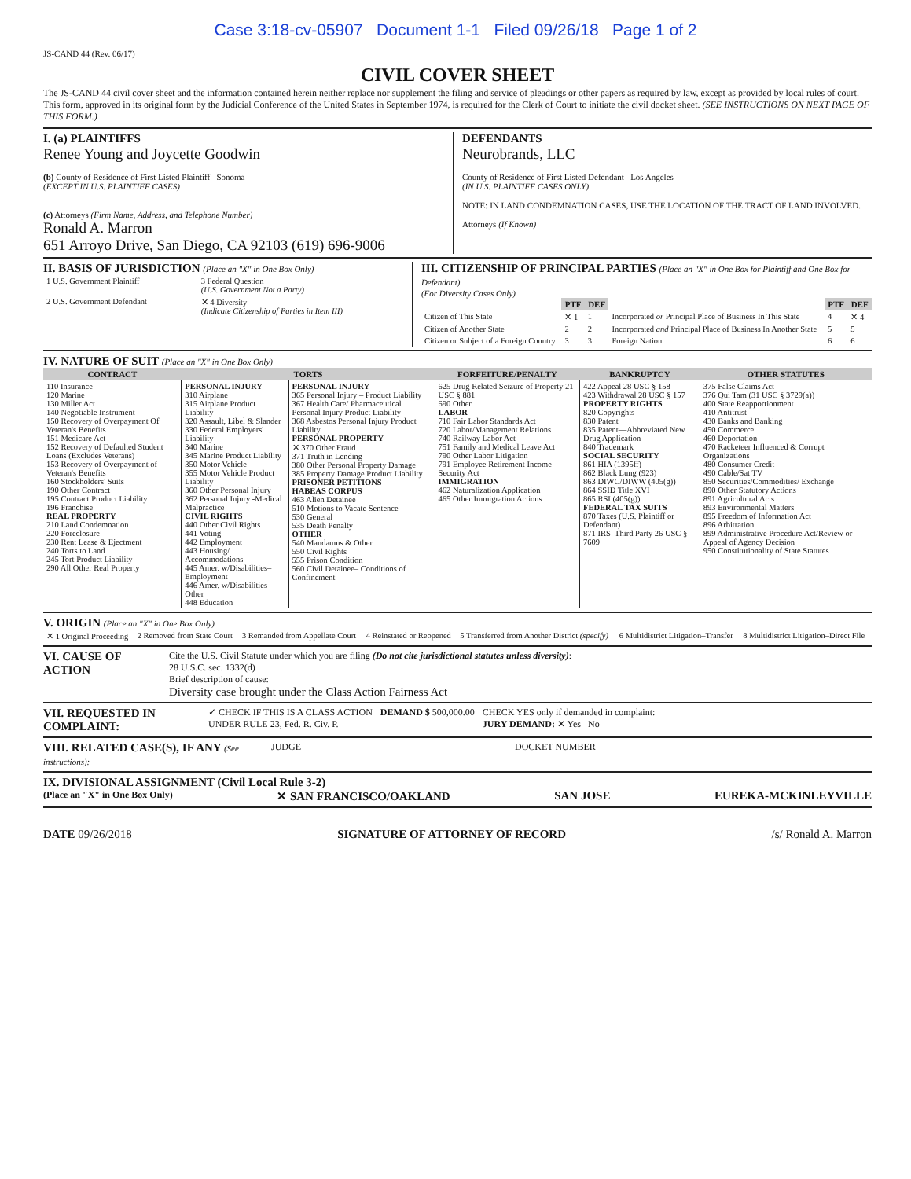Case 3:18-cv-05907 Document 1-1 Filed 09/26/18 Page 1 of 2
JS-CAND 44 (Rev. 06/17)
CIVIL COVER SHEET
The JS-CAND 44 civil cover sheet and the information contained herein neither replace nor supplement the filing and service of pleadings or other papers as required by law, except as provided by local rules of court. This form, approved in its original form by the Judicial Conference of the United States in September 1974, is required for the Clerk of Court to initiate the civil docket sheet. (SEE INSTRUCTIONS ON NEXT PAGE OF THIS FORM.)
I. (a) PLAINTIFFS
Renee Young and Joycette Goodwin
(b) County of Residence of First Listed Plaintiff Sonoma
(EXCEPT IN U.S. PLAINTIFF CASES)
(c) Attorneys (Firm Name, Address, and Telephone Number)
Ronald A. Marron
651 Arroyo Drive, San Diego, CA 92103 (619) 696-9006
DEFENDANTS
Neurobrands, LLC
County of Residence of First Listed Defendant Los Angeles
(IN U.S. PLAINTIFF CASES ONLY)
NOTE: IN LAND CONDEMNATION CASES, USE THE LOCATION OF THE TRACT OF LAND INVOLVED.
Attorneys (If Known)
II. BASIS OF JURISDICTION (Place an "X" in One Box Only)
| 1 U.S. Government Plaintiff | 3 Federal Question (U.S. Government Not a Party) |
| 2 U.S. Government Defendant | ✕ 4 Diversity (Indicate Citizenship of Parties in Item III) |
III. CITIZENSHIP OF PRINCIPAL PARTIES (Place an "X" in One Box for Plaintiff and One Box for Defendant)
(For Diversity Cases Only)
| | PTF | DEF | | PTF | DEF |
| Citizen of This State | ✕ 1 | 1 | Incorporated or Principal Place of Business In This State | 4 | ✕ 4 |
| Citizen of Another State | 2 | 2 | Incorporated and Principal Place of Business In Another State | 5 | 5 |
| Citizen or Subject of a Foreign Country | 3 | 3 | Foreign Nation | 6 | 6 |
IV. NATURE OF SUIT (Place an "X" in One Box Only)
| CONTRACT | TORTS | | FORFEITURE/PENALTY | BANKRUPTCY | OTHER STATUTES |
| --- | --- | --- | --- | --- | --- |
| 110 Insurance 120 Marine 130 Miller Act 140 Negotiable Instrument 150 Recovery of Overpayment Of Veteran's Benefits 151 Medicare Act 152 Recovery of Defaulted Student Loans (Excludes Veterans) 153 Recovery of Overpayment of Veteran's Benefits 160 Stockholders' Suits 190 Other Contract 195 Contract Product Liability 196 Franchise REAL PROPERTY 210 Land Condemnation 220 Foreclosure 230 Rent Lease & Ejectment 240 Torts to Land 245 Tort Product Liability 290 All Other Real Property | PERSONAL INJURY 310 Airplane 315 Airplane Product Liability 320 Assault, Libel & Slander 330 Federal Employers' Liability 340 Marine 345 Marine Product Liability 350 Motor Vehicle 355 Motor Vehicle Product Liability 360 Other Personal Injury 362 Personal Injury -Medical Malpractice CIVIL RIGHTS 440 Other Civil Rights 441 Voting 442 Employment 443 Housing/ Accommodations 445 Amer. w/Disabilities–Employment 446 Amer. w/Disabilities–Other 448 Education | PERSONAL INJURY 365 Personal Injury – Product Liability 367 Health Care/ Pharmaceutical Personal Injury Product Liability 368 Asbestos Personal Injury Product Liability PERSONAL PROPERTY ✕ 370 Other Fraud 371 Truth in Lending 380 Other Personal Property Damage 385 Property Damage Product Liability PRISONER PETITIONS HABEAS CORPUS 463 Alien Detainee 510 Motions to Vacate Sentence 530 General 535 Death Penalty OTHER 540 Mandamus & Other 550 Civil Rights 555 Prison Condition 560 Civil Detainee– Conditions of Confinement | 625 Drug Related Seizure of Property 21 USC § 881 690 Other LABOR 710 Fair Labor Standards Act 720 Labor/Management Relations 740 Railway Labor Act 751 Family and Medical Leave Act 790 Other Labor Litigation 791 Employee Retirement Income Security Act IMMIGRATION 462 Naturalization Application 465 Other Immigration Actions | 422 Appeal 28 USC § 158 423 Withdrawal 28 USC § 157 PROPERTY RIGHTS 820 Copyrights 830 Patent 835 Patent—Abbreviated New Drug Application 840 Trademark SOCIAL SECURITY 861 HIA (1395ff) 862 Black Lung (923) 863 DIWC/DIWW (405(g)) 864 SSID Title XVI 865 RSI (405(g)) FEDERAL TAX SUITS 870 Taxes (U.S. Plaintiff or Defendant) 871 IRS–Third Party 26 USC § 7609 | 375 False Claims Act 376 Qui Tam (31 USC § 3729(a)) 400 State Reapportionment 410 Antitrust 430 Banks and Banking 450 Commerce 460 Deportation 470 Racketeer Influenced & Corrupt Organizations 480 Consumer Credit 490 Cable/Sat TV 850 Securities/Commodities/ Exchange 890 Other Statutory Actions 891 Agricultural Acts 893 Environmental Matters 895 Freedom of Information Act 896 Arbitration 899 Administrative Procedure Act/Review or Appeal of Agency Decision 950 Constitutionality of State Statutes |
V. ORIGIN (Place an "X" in One Box Only)
| ✕ 1 Original Proceeding | 2 Removed from State Court | 3 Remanded from Appellate Court | 4 Reinstated or Reopened | 5 Transferred from Another District (specify) | 6 Multidistrict Litigation–Transfer | 8 Multidistrict Litigation–Direct File |
VI. CAUSE OF ACTION
Cite the U.S. Civil Statute under which you are filing (Do not cite jurisdictional statutes unless diversity):
28 U.S.C. sec. 1332(d)
Brief description of cause:
Diversity case brought under the Class Action Fairness Act
VII. REQUESTED IN COMPLAINT:
✓ CHECK IF THIS IS A CLASS ACTION
UNDER RULE 23, Fed. R. Civ. P.
DEMAND $ 500,000.00 CHECK YES only if demanded in complaint:
JURY DEMAND: ✕ Yes No
VIII. RELATED CASE(S), IF ANY (See instructions):
JUDGE DOCKET NUMBER
IX. DIVISIONAL ASSIGNMENT (Civil Local Rule 3-2)
(Place an "X" in One Box Only) ✕ SAN FRANCISCO/OAKLAND SAN JOSE EUREKA-MCKINLEYVILLE
DATE 09/26/2018 SIGNATURE OF ATTORNEY OF RECORD /s/ Ronald A. Marron